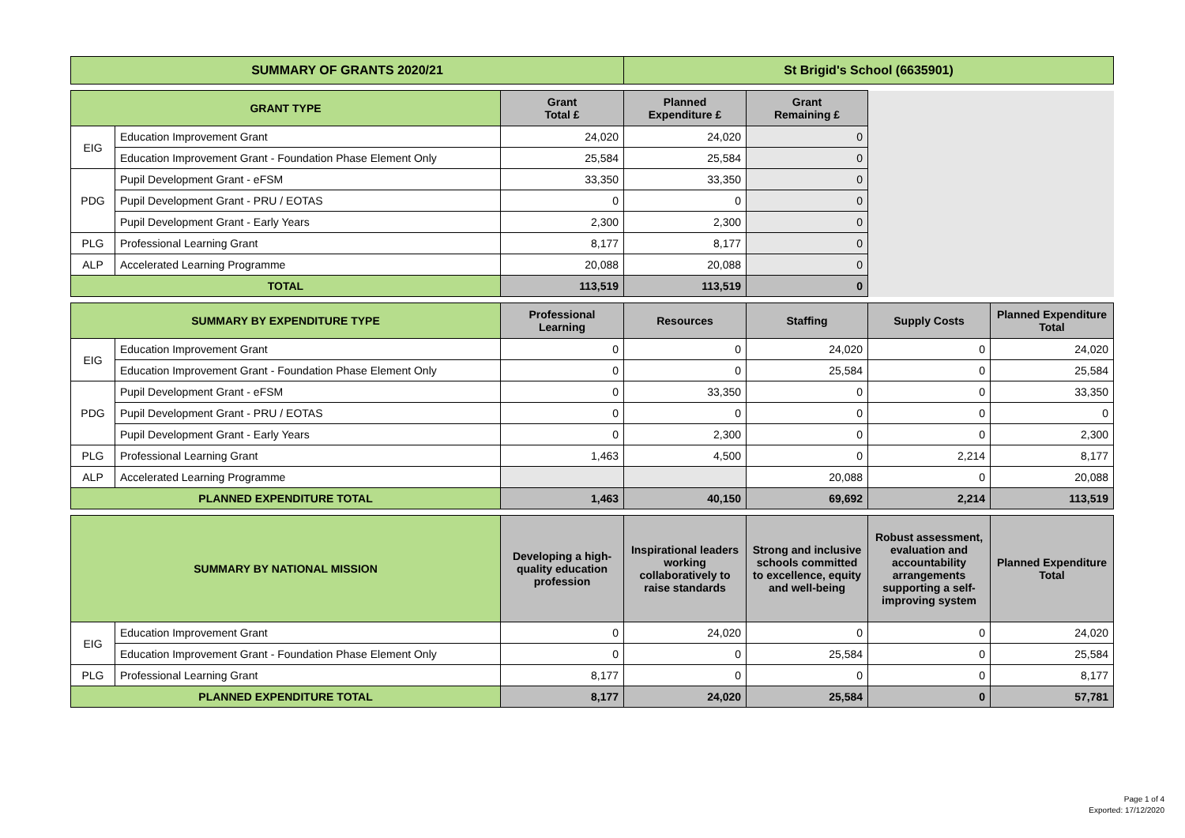| SUMMARY OF GRANTS 2020/21 | St Brigid's School (6635901) |
| --- | --- |
| GRANT TYPE | | Grant Total £ | Planned Expenditure £ | Grant Remaining £ | |
| EIG | Education Improvement Grant | 24,020 | 24,020 | 0 | |
| | Education Improvement Grant - Foundation Phase Element Only | 25,584 | 25,584 | 0 | |
| PDG | Pupil Development Grant - eFSM | 33,350 | 33,350 | 0 | |
| | Pupil Development Grant - PRU / EOTAS | 0 | 0 | 0 | |
| | Pupil Development Grant - Early Years | 2,300 | 2,300 | 0 | |
| PLG | Professional Learning Grant | 8,177 | 8,177 | 0 | |
| ALP | Accelerated Learning Programme | 20,088 | 20,088 | 0 | |
| TOTAL | | 113,519 | 113,519 | 0 | |
| SUMMARY BY EXPENDITURE TYPE | | Professional Learning | Resources | Staffing | Supply Costs | Planned Expenditure Total |
| --- | --- | --- | --- | --- | --- | --- |
| EIG | Education Improvement Grant | 0 | 0 | 24,020 | 0 | 24,020 |
| | Education Improvement Grant - Foundation Phase Element Only | 0 | 0 | 25,584 | 0 | 25,584 |
| PDG | Pupil Development Grant - eFSM | 0 | 33,350 | 0 | 0 | 33,350 |
| | Pupil Development Grant - PRU / EOTAS | 0 | 0 | 0 | 0 | 0 |
| | Pupil Development Grant - Early Years | 0 | 2,300 | 0 | 0 | 2,300 |
| PLG | Professional Learning Grant | 1,463 | 4,500 | 0 | 2,214 | 8,177 |
| ALP | Accelerated Learning Programme | | | 20,088 | 0 | 20,088 |
| PLANNED EXPENDITURE TOTAL | | 1,463 | 40,150 | 69,692 | 2,214 | 113,519 |
| SUMMARY BY NATIONAL MISSION | | Developing a high-quality education profession | Inspirational leaders working collaboratively to raise standards | Strong and inclusive schools committed to excellence, equity and well-being | Robust assessment, evaluation and accountability arrangements supporting a self-improving system | Planned Expenditure Total |
| --- | --- | --- | --- | --- | --- | --- |
| EIG | Education Improvement Grant | 0 | 24,020 | 0 | 0 | 24,020 |
| | Education Improvement Grant - Foundation Phase Element Only | 0 | 0 | 25,584 | 0 | 25,584 |
| PLG | Professional Learning Grant | 8,177 | 0 | 0 | 0 | 8,177 |
| PLANNED EXPENDITURE TOTAL | | 8,177 | 24,020 | 25,584 | 0 | 57,781 |
Page 1 of 4
Exported: 17/12/2020